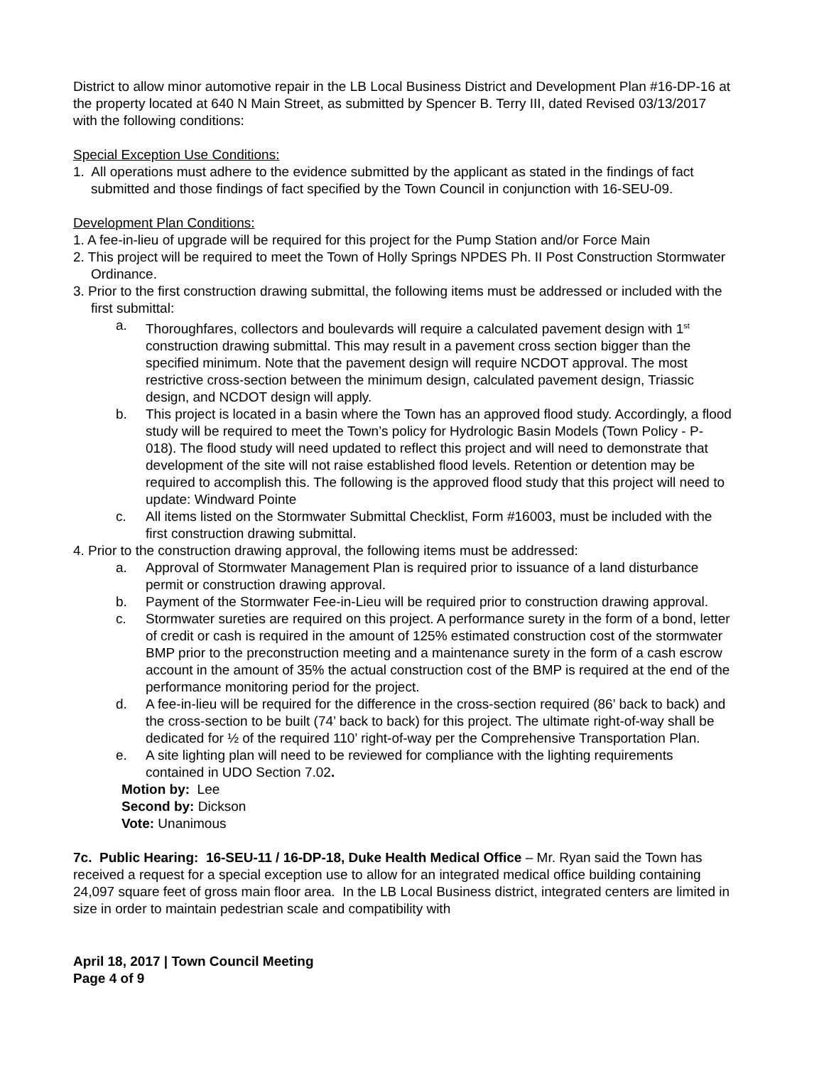District to allow minor automotive repair in the LB Local Business District and Development Plan #16-DP-16 at the property located at 640 N Main Street, as submitted by Spencer B. Terry III, dated Revised 03/13/2017 with the following conditions:
Special Exception Use Conditions:
1. All operations must adhere to the evidence submitted by the applicant as stated in the findings of fact submitted and those findings of fact specified by the Town Council in conjunction with 16-SEU-09.
Development Plan Conditions:
1. A fee-in-lieu of upgrade will be required for this project for the Pump Station and/or Force Main
2. This project will be required to meet the Town of Holly Springs NPDES Ph. II Post Construction Stormwater Ordinance.
3. Prior to the first construction drawing submittal, the following items must be addressed or included with the first submittal:
a. Thoroughfares, collectors and boulevards will require a calculated pavement design with 1<sup>st</sup> construction drawing submittal. This may result in a pavement cross section bigger than the specified minimum. Note that the pavement design will require NCDOT approval. The most restrictive cross-section between the minimum design, calculated pavement design, Triassic design, and NCDOT design will apply.
b. This project is located in a basin where the Town has an approved flood study. Accordingly, a flood study will be required to meet the Town’s policy for Hydrologic Basin Models (Town Policy - P-018). The flood study will need updated to reflect this project and will need to demonstrate that development of the site will not raise established flood levels. Retention or detention may be required to accomplish this. The following is the approved flood study that this project will need to update: Windward Pointe
c. All items listed on the Stormwater Submittal Checklist, Form #16003, must be included with the first construction drawing submittal.
4. Prior to the construction drawing approval, the following items must be addressed:
a. Approval of Stormwater Management Plan is required prior to issuance of a land disturbance permit or construction drawing approval.
b. Payment of the Stormwater Fee-in-Lieu will be required prior to construction drawing approval.
c. Stormwater sureties are required on this project. A performance surety in the form of a bond, letter of credit or cash is required in the amount of 125% estimated construction cost of the stormwater BMP prior to the preconstruction meeting and a maintenance surety in the form of a cash escrow account in the amount of 35% the actual construction cost of the BMP is required at the end of the performance monitoring period for the project.
d. A fee-in-lieu will be required for the difference in the cross-section required (86’ back to back) and the cross-section to be built (74’ back to back) for this project. The ultimate right-of-way shall be dedicated for ½ of the required 110’ right-of-way per the Comprehensive Transportation Plan.
e. A site lighting plan will need to be reviewed for compliance with the lighting requirements contained in UDO Section 7.02.
Motion by: Lee
Second by: Dickson
Vote: Unanimous
7c. Public Hearing: 16-SEU-11 / 16-DP-18, Duke Health Medical Office – Mr. Ryan said the Town has received a request for a special exception use to allow for an integrated medical office building containing 24,097 square feet of gross main floor area. In the LB Local Business district, integrated centers are limited in size in order to maintain pedestrian scale and compatibility with
April 18, 2017 | Town Council Meeting
Page 4 of 9